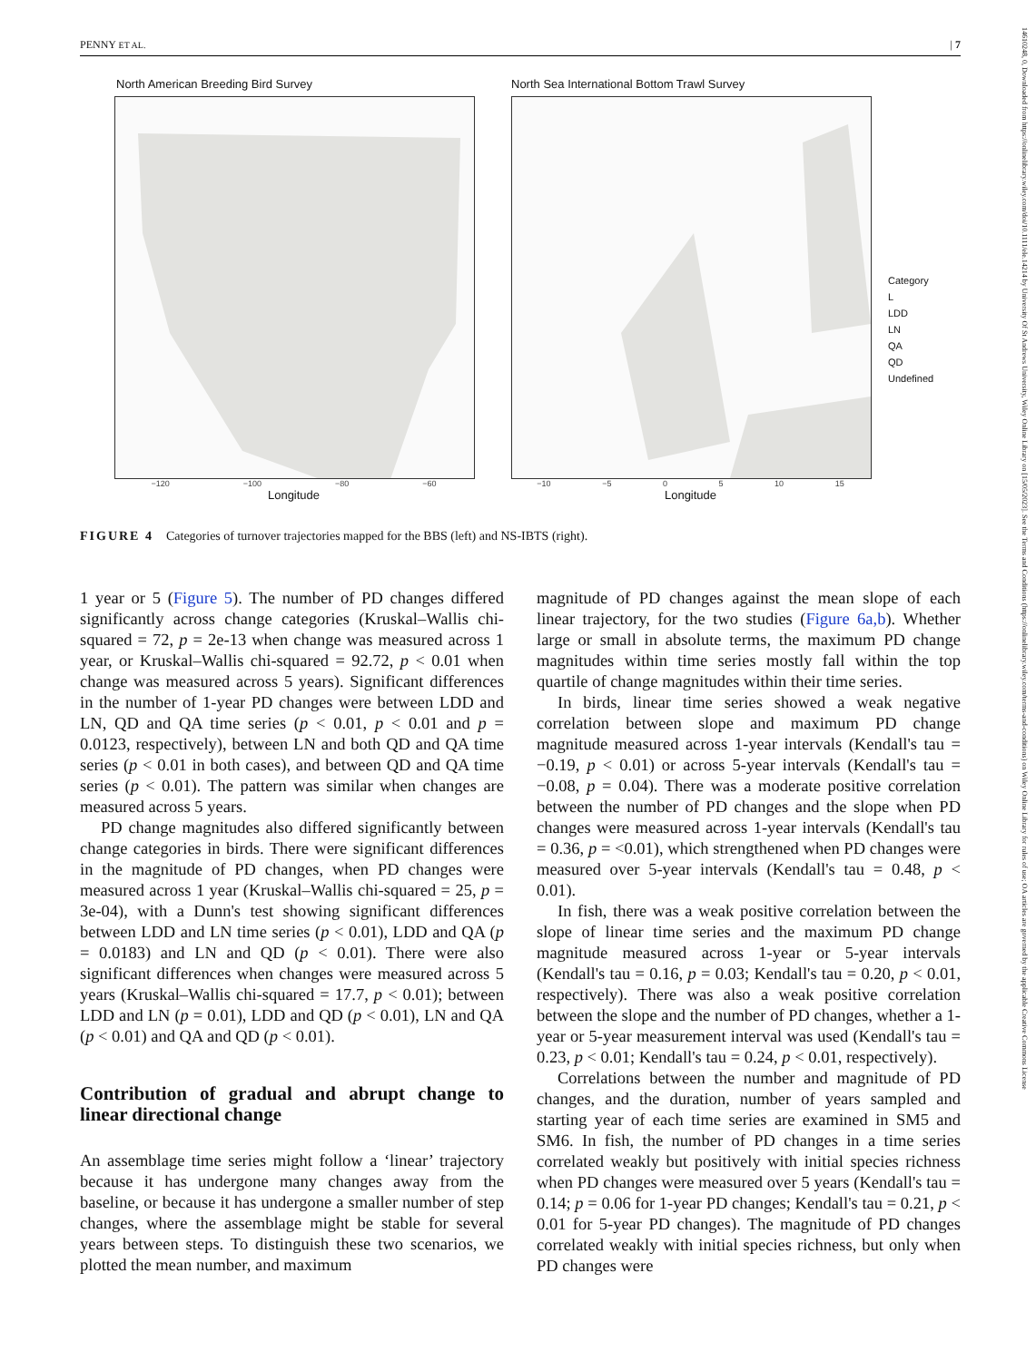PENNY ET AL. | 7
14610248, 0, Downloaded from https://onlinelibrary.wiley.com/doi/10.1111/ele.14214 by University Of St Andrews University, Wiley Online Library on [15/05/2023]. See the Terms and Conditions (https://onlinelibrary.wiley.com/terms-and-conditions) on Wiley Online Library for rules of use; OA articles are governed by the applicable Creative Commons License
North American Breeding Bird Survey
−120 −100 −80 −60
Longitude
North Sea International Bottom Trawl Survey
Category
L
LDD
LN
QA
QD
Undefined
−10 −5 0 5 10 15
Longitude
FIGURE 4 Categories of turnover trajectories mapped for the BBS (left) and NS-IBTS (right).
1 year or 5 (Figure 5). The number of PD changes differed significantly across change categories (Kruskal–Wallis chi-squared = 72, p = 2e-13 when change was measured across 1 year, or Kruskal–Wallis chi-squared = 92.72, p < 0.01 when change was measured across 5 years). Significant differences in the number of 1-year PD changes were between LDD and LN, QD and QA time series (p < 0.01, p < 0.01 and p = 0.0123, respectively), between LN and both QD and QA time series (p < 0.01 in both cases), and between QD and QA time series (p < 0.01). The pattern was similar when changes are measured across 5 years.
PD change magnitudes also differed significantly between change categories in birds. There were significant differences in the magnitude of PD changes, when PD changes were measured across 1 year (Kruskal–Wallis chi-squared = 25, p = 3e-04), with a Dunn's test showing significant differences between LDD and LN time series (p < 0.01), LDD and QA (p = 0.0183) and LN and QD (p < 0.01). There were also significant differences when changes were measured across 5 years (Kruskal–Wallis chi-squared = 17.7, p < 0.01); between LDD and LN (p = 0.01), LDD and QD (p < 0.01), LN and QA (p < 0.01) and QA and QD (p < 0.01).
Contribution of gradual and abrupt change to linear directional change
An assemblage time series might follow a ‘linear’ trajectory because it has undergone many changes away from the baseline, or because it has undergone a smaller number of step changes, where the assemblage might be stable for several years between steps. To distinguish these two scenarios, we plotted the mean number, and maximum
magnitude of PD changes against the mean slope of each linear trajectory, for the two studies (Figure 6a,b). Whether large or small in absolute terms, the maximum PD change magnitudes within time series mostly fall within the top quartile of change magnitudes within their time series.
In birds, linear time series showed a weak negative correlation between slope and maximum PD change magnitude measured across 1-year intervals (Kendall's tau = −0.19, p < 0.01) or across 5-year intervals (Kendall's tau = −0.08, p = 0.04). There was a moderate positive correlation between the number of PD changes and the slope when PD changes were measured across 1-year intervals (Kendall's tau = 0.36, p = <0.01), which strengthened when PD changes were measured over 5-year intervals (Kendall's tau = 0.48, p < 0.01).
In fish, there was a weak positive correlation between the slope of linear time series and the maximum PD change magnitude measured across 1-year or 5-year intervals (Kendall's tau = 0.16, p = 0.03; Kendall's tau = 0.20, p < 0.01, respectively). There was also a weak positive correlation between the slope and the number of PD changes, whether a 1-year or 5-year measurement interval was used (Kendall's tau = 0.23, p < 0.01; Kendall's tau = 0.24, p < 0.01, respectively).
Correlations between the number and magnitude of PD changes, and the duration, number of years sampled and starting year of each time series are examined in SM5 and SM6. In fish, the number of PD changes in a time series correlated weakly but positively with initial species richness when PD changes were measured over 5 years (Kendall's tau = 0.14; p = 0.06 for 1-year PD changes; Kendall's tau = 0.21, p < 0.01 for 5-year PD changes). The magnitude of PD changes correlated weakly with initial species richness, but only when PD changes were